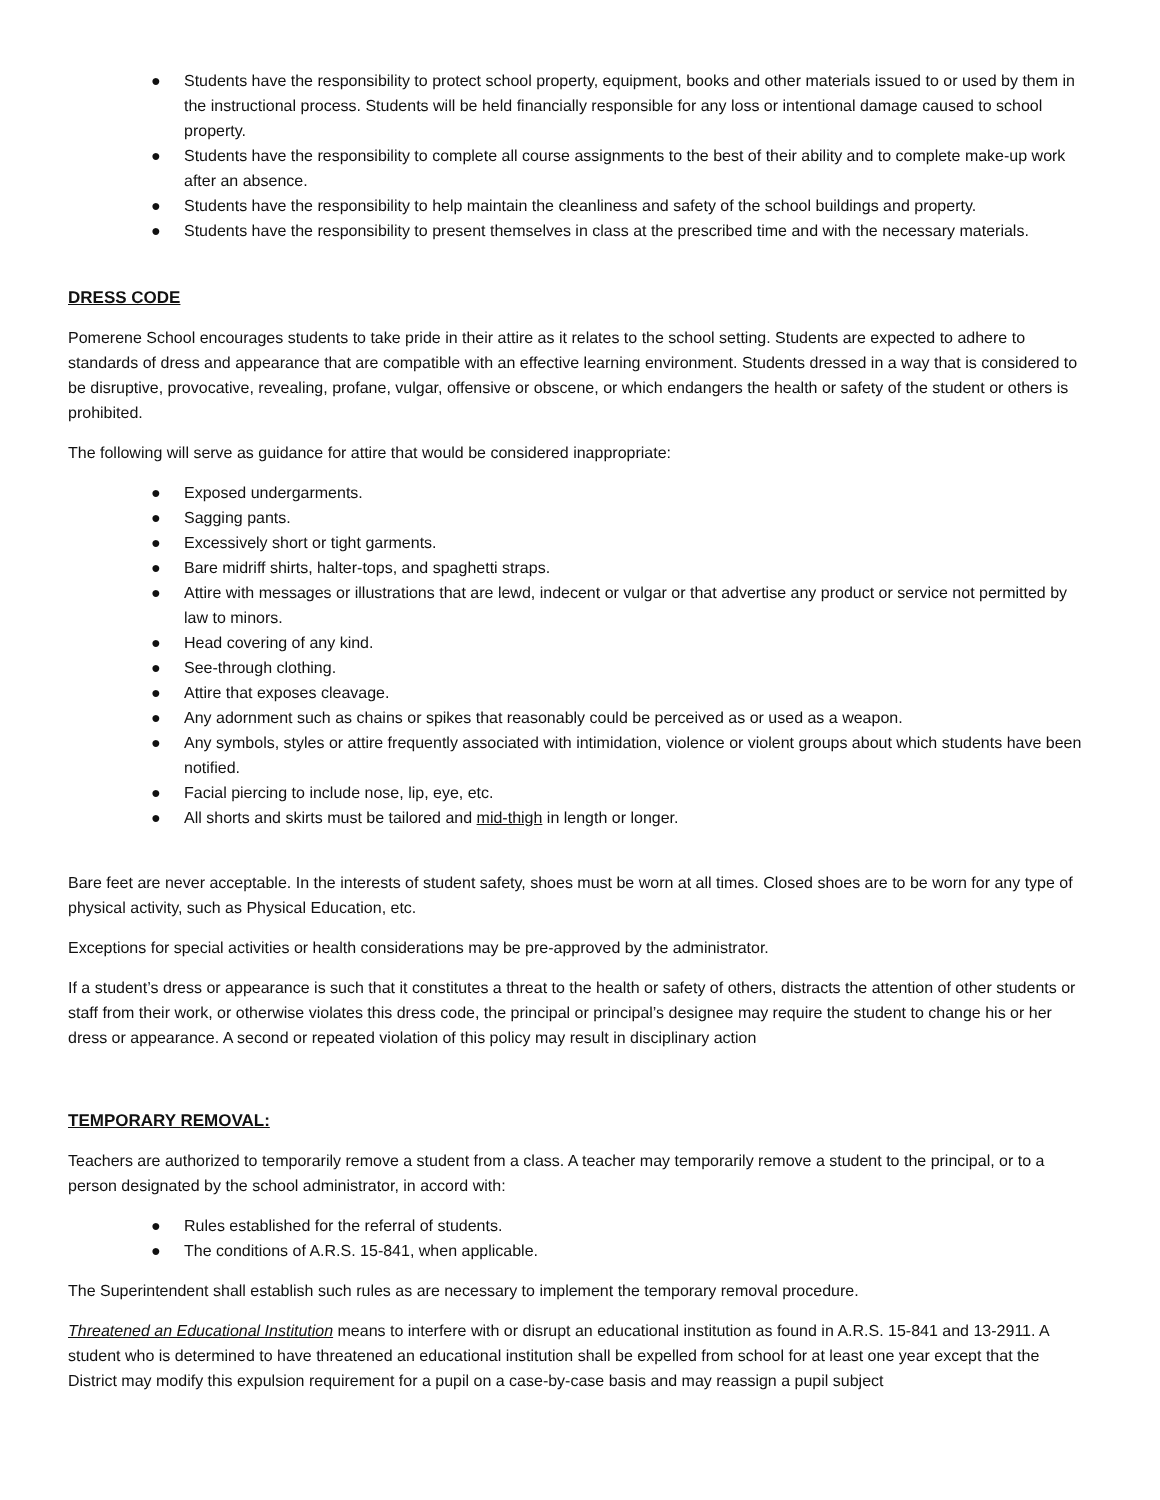● Students have the responsibility to protect school property, equipment, books and other materials issued to or used by them in the instructional process. Students will be held financially responsible for any loss or intentional damage caused to school property.
● Students have the responsibility to complete all course assignments to the best of their ability and to complete make-up work after an absence.
● Students have the responsibility to help maintain the cleanliness and safety of the school buildings and property.
● Students have the responsibility to present themselves in class at the prescribed time and with the necessary materials.
DRESS CODE
Pomerene School encourages students to take pride in their attire as it relates to the school setting. Students are expected to adhere to standards of dress and appearance that are compatible with an effective learning environment. Students dressed in a way that is considered to be disruptive, provocative, revealing, profane, vulgar, offensive or obscene, or which endangers the health or safety of the student or others is prohibited.
The following will serve as guidance for attire that would be considered inappropriate:
● Exposed undergarments.
● Sagging pants.
● Excessively short or tight garments.
● Bare midriff shirts, halter-tops, and spaghetti straps.
● Attire with messages or illustrations that are lewd, indecent or vulgar or that advertise any product or service not permitted by law to minors.
● Head covering of any kind.
● See-through clothing.
● Attire that exposes cleavage.
● Any adornment such as chains or spikes that reasonably could be perceived as or used as a weapon.
● Any symbols, styles or attire frequently associated with intimidation, violence or violent groups about which students have been notified.
● Facial piercing to include nose, lip, eye, etc.
● All shorts and skirts must be tailored and mid-thigh in length or longer.
Bare feet are never acceptable. In the interests of student safety, shoes must be worn at all times. Closed shoes are to be worn for any type of physical activity, such as Physical Education, etc.
Exceptions for special activities or health considerations may be pre-approved by the administrator.
If a student’s dress or appearance is such that it constitutes a threat to the health or safety of others, distracts the attention of other students or staff from their work, or otherwise violates this dress code, the principal or principal’s designee may require the student to change his or her dress or appearance. A second or repeated violation of this policy may result in disciplinary action
TEMPORARY REMOVAL:
Teachers are authorized to temporarily remove a student from a class. A teacher may temporarily remove a student to the principal, or to a person designated by the school administrator, in accord with:
● Rules established for the referral of students.
● The conditions of A.R.S. 15-841, when applicable.
The Superintendent shall establish such rules as are necessary to implement the temporary removal procedure.
Threatened an Educational Institution means to interfere with or disrupt an educational institution as found in A.R.S. 15-841 and 13-2911. A student who is determined to have threatened an educational institution shall be expelled from school for at least one year except that the District may modify this expulsion requirement for a pupil on a case-by-case basis and may reassign a pupil subject